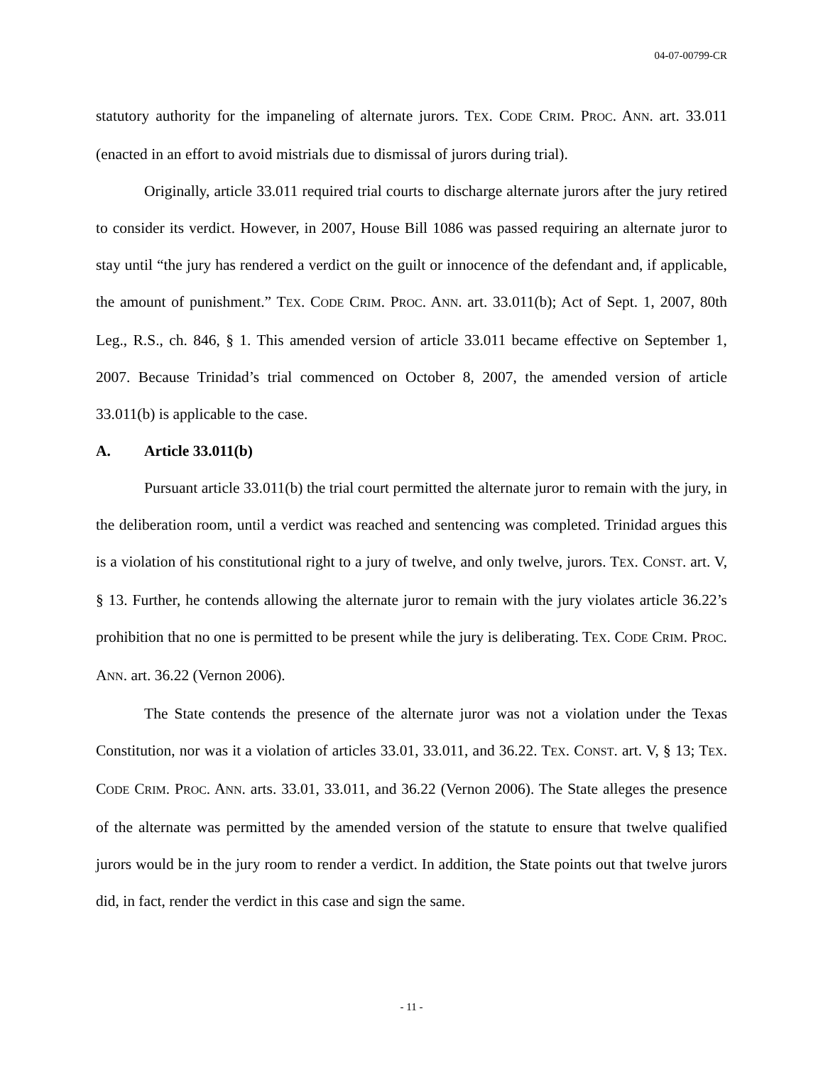04-07-00799-CR
statutory authority for the impaneling of alternate jurors. TEX. CODE CRIM. PROC. ANN. art. 33.011 (enacted in an effort to avoid mistrials due to dismissal of jurors during trial).
Originally, article 33.011 required trial courts to discharge alternate jurors after the jury retired to consider its verdict. However, in 2007, House Bill 1086 was passed requiring an alternate juror to stay until “the jury has rendered a verdict on the guilt or innocence of the defendant and, if applicable, the amount of punishment.” TEX. CODE CRIM. PROC. ANN. art. 33.011(b); Act of Sept. 1, 2007, 80th Leg., R.S., ch. 846, § 1. This amended version of article 33.011 became effective on September 1, 2007. Because Trinidad’s trial commenced on October 8, 2007, the amended version of article 33.011(b) is applicable to the case.
A. Article 33.011(b)
Pursuant article 33.011(b) the trial court permitted the alternate juror to remain with the jury, in the deliberation room, until a verdict was reached and sentencing was completed. Trinidad argues this is a violation of his constitutional right to a jury of twelve, and only twelve, jurors. TEX. CONST. art. V, § 13. Further, he contends allowing the alternate juror to remain with the jury violates article 36.22’s prohibition that no one is permitted to be present while the jury is deliberating. TEX. CODE CRIM. PROC. ANN. art. 36.22 (Vernon 2006).
The State contends the presence of the alternate juror was not a violation under the Texas Constitution, nor was it a violation of articles 33.01, 33.011, and 36.22. TEX. CONST. art. V, § 13; TEX. CODE CRIM. PROC. ANN. arts. 33.01, 33.011, and 36.22 (Vernon 2006). The State alleges the presence of the alternate was permitted by the amended version of the statute to ensure that twelve qualified jurors would be in the jury room to render a verdict. In addition, the State points out that twelve jurors did, in fact, render the verdict in this case and sign the same.
- 11 -